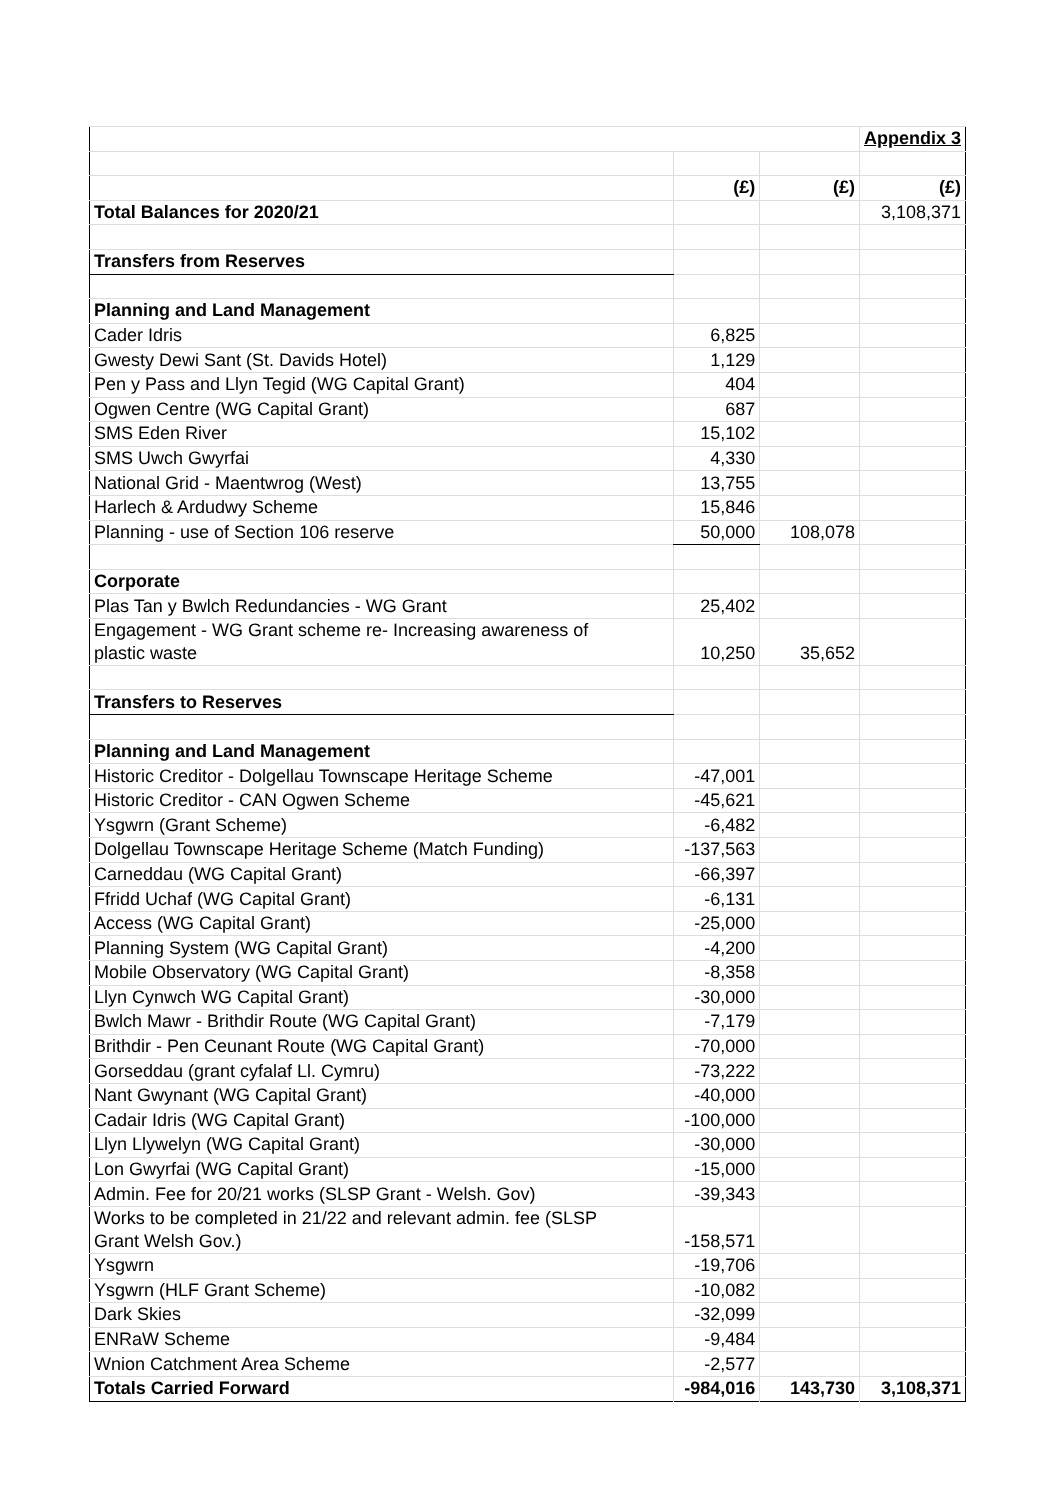| | | | Appendix 3 |
| | (£) | (£) | (£) |
| Total Balances for 2020/21 | | | 3,108,371 |
| Transfers from Reserves | | | |
| Planning and Land Management | | | |
| Cader Idris | 6,825 | | |
| Gwesty Dewi Sant (St. Davids Hotel) | 1,129 | | |
| Pen y Pass and Llyn Tegid (WG Capital Grant) | 404 | | |
| Ogwen Centre (WG Capital Grant) | 687 | | |
| SMS Eden River | 15,102 | | |
| SMS Uwch Gwyrfai | 4,330 | | |
| National Grid - Maentwrog (West) | 13,755 | | |
| Harlech & Ardudwy Scheme | 15,846 | | |
| Planning - use of Section 106 reserve | 50,000 | 108,078 | |
| Corporate | | | |
| Plas Tan y Bwlch Redundancies - WG Grant | 25,402 | | |
| Engagement - WG Grant scheme re- Increasing awareness of plastic waste | 10,250 | 35,652 | |
| Transfers to Reserves | | | |
| Planning and Land Management | | | |
| Historic Creditor - Dolgellau Townscape Heritage Scheme | -47,001 | | |
| Historic Creditor - CAN Ogwen Scheme | -45,621 | | |
| Ysgwrn (Grant Scheme) | -6,482 | | |
| Dolgellau Townscape Heritage Scheme (Match Funding) | -137,563 | | |
| Carneddau (WG Capital Grant) | -66,397 | | |
| Ffridd Uchaf (WG Capital Grant) | -6,131 | | |
| Access (WG Capital Grant) | -25,000 | | |
| Planning System (WG Capital Grant) | -4,200 | | |
| Mobile Observatory (WG Capital Grant) | -8,358 | | |
| Llyn Cynwch WG Capital Grant) | -30,000 | | |
| Bwlch Mawr - Brithdir Route (WG Capital Grant) | -7,179 | | |
| Brithdir - Pen Ceunant Route (WG Capital Grant) | -70,000 | | |
| Gorseddau (grant cyfalaf Ll. Cymru) | -73,222 | | |
| Nant Gwynant (WG Capital Grant) | -40,000 | | |
| Cadair Idris (WG Capital Grant) | -100,000 | | |
| Llyn Llywelyn (WG Capital Grant) | -30,000 | | |
| Lon Gwyrfai (WG Capital Grant) | -15,000 | | |
| Admin. Fee for 20/21 works (SLSP Grant - Welsh. Gov) | -39,343 | | |
| Works to be completed in 21/22 and relevant admin. fee (SLSP Grant Welsh Gov.) | -158,571 | | |
| Ysgwrn | -19,706 | | |
| Ysgwrn (HLF Grant Scheme) | -10,082 | | |
| Dark Skies | -32,099 | | |
| ENRaW Scheme | -9,484 | | |
| Wnion Catchment Area Scheme | -2,577 | | |
| Totals Carried Forward | -984,016 | 143,730 | 3,108,371 |